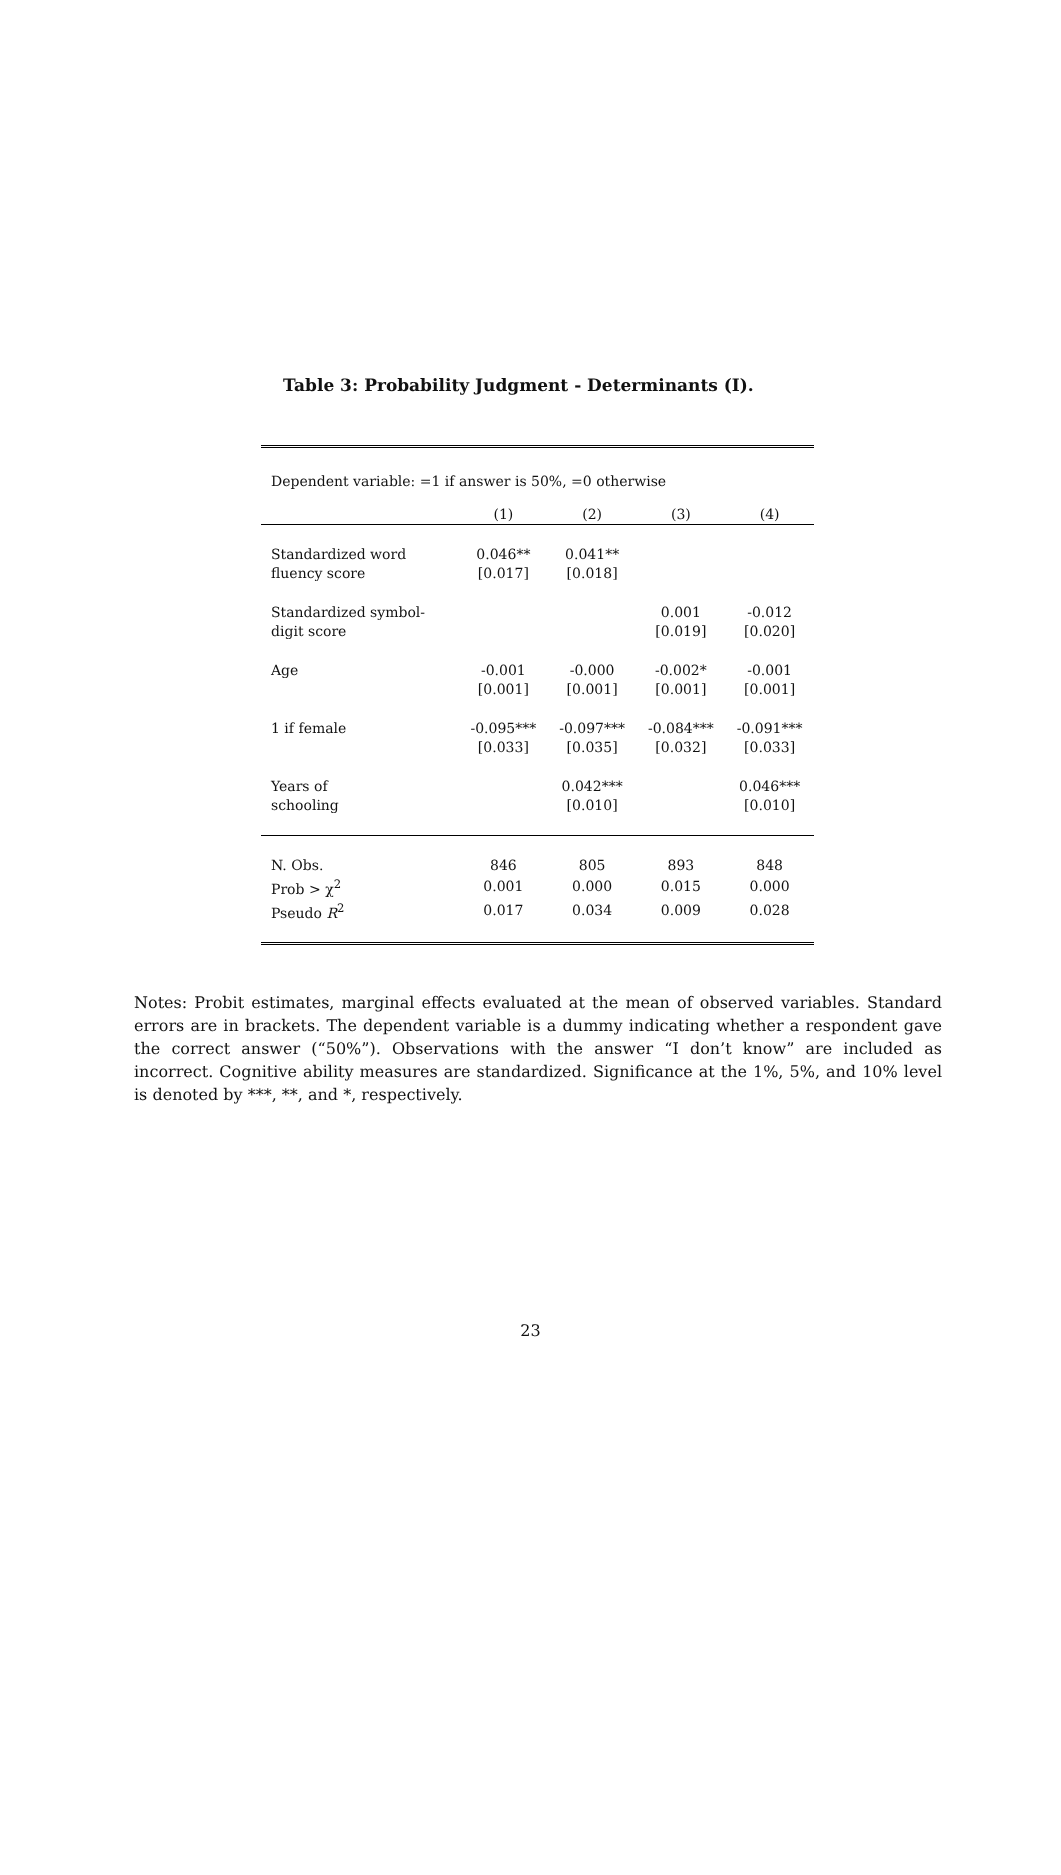Table 3: Probability Judgment - Determinants (I).
Dependent variable: =1 if answer is 50%, =0 otherwise
| | (1) | (2) | (3) | (4) |
| --- | --- | --- | --- | --- |
| Standardized word | 0.046** | 0.041** | | |
| fluency score | [0.017] | [0.018] | | |
| Standardized symbol- | | | 0.001 | -0.012 |
| digit score | | | [0.019] | [0.020] |
| Age | -0.001 | -0.000 | -0.002* | -0.001 |
| | [0.001] | [0.001] | [0.001] | [0.001] |
| 1 if female | -0.095*** | -0.097*** | -0.084*** | -0.091*** |
| | [0.033] | [0.035] | [0.032] | [0.033] |
| Years of | | 0.042*** | | 0.046*** |
| schooling | | [0.010] | | [0.010] |
| N. Obs. | 846 | 805 | 893 | 848 |
| Prob > χ<sup>2</sup> | 0.001 | 0.000 | 0.015 | 0.000 |
| Pseudo R<sup>2</sup> | 0.017 | 0.034 | 0.009 | 0.028 |
Notes: Probit estimates, marginal effects evaluated at the mean of observed variables. Standard errors are in brackets. The dependent variable is a dummy indicating whether a respondent gave the correct answer (“50%”). Observations with the answer “I don’t know” are included as incorrect. Cognitive ability measures are standardized. Significance at the 1%, 5%, and 10% level is denoted by ***, **, and *, respectively.
23